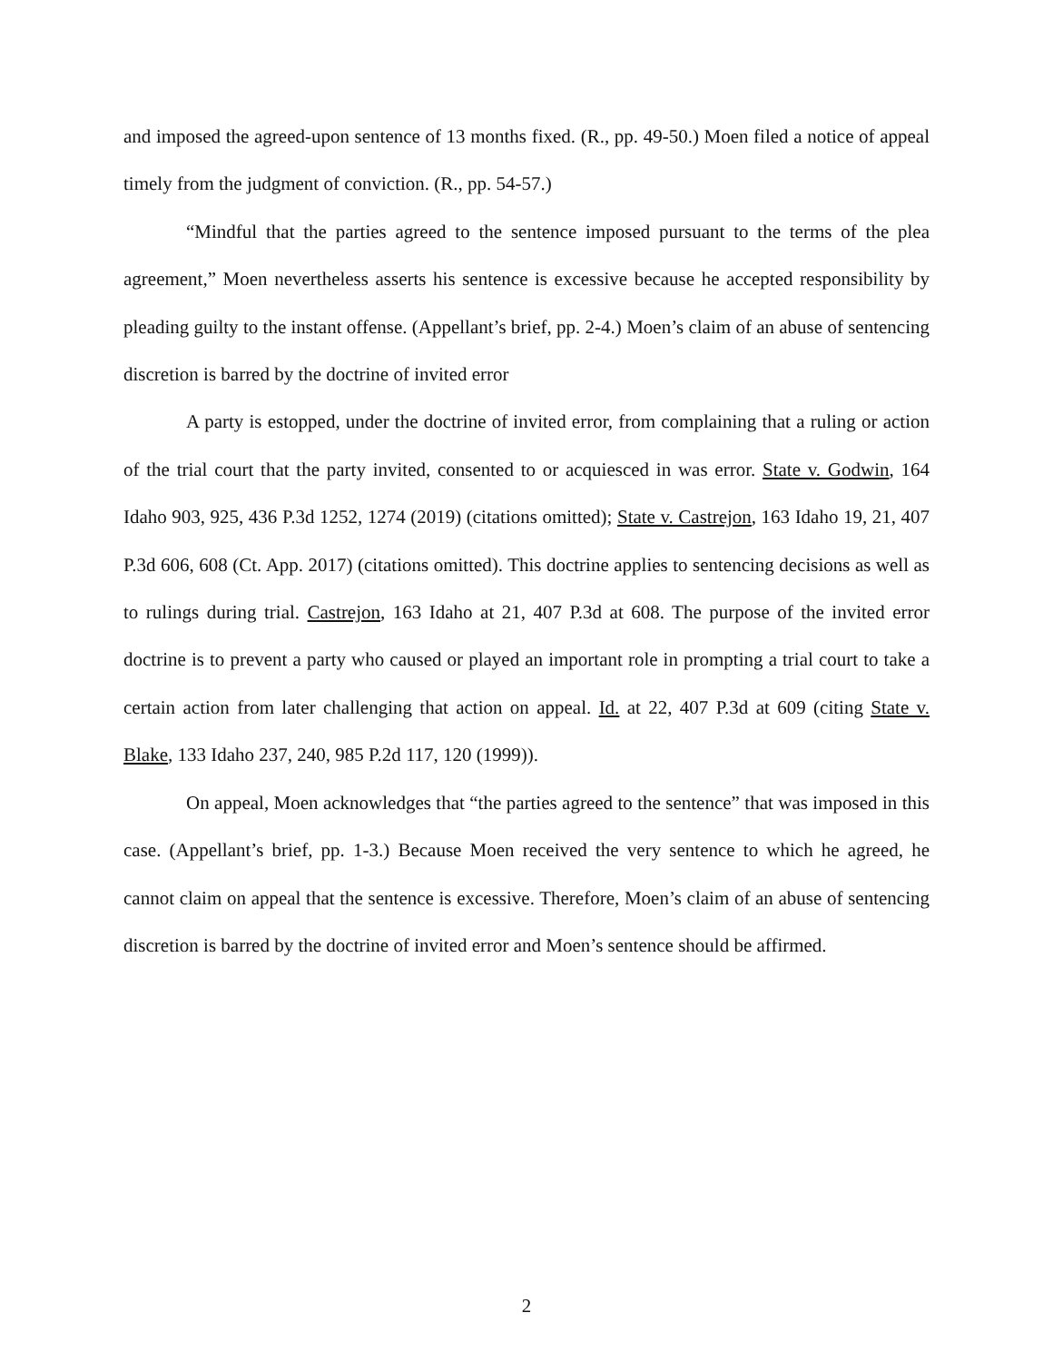and imposed the agreed-upon sentence of 13 months fixed. (R., pp. 49-50.) Moen filed a notice of appeal timely from the judgment of conviction. (R., pp. 54-57.)
“Mindful that the parties agreed to the sentence imposed pursuant to the terms of the plea agreement,” Moen nevertheless asserts his sentence is excessive because he accepted responsibility by pleading guilty to the instant offense. (Appellant’s brief, pp. 2-4.) Moen’s claim of an abuse of sentencing discretion is barred by the doctrine of invited error
A party is estopped, under the doctrine of invited error, from complaining that a ruling or action of the trial court that the party invited, consented to or acquiesced in was error. State v. Godwin, 164 Idaho 903, 925, 436 P.3d 1252, 1274 (2019) (citations omitted); State v. Castrejon, 163 Idaho 19, 21, 407 P.3d 606, 608 (Ct. App. 2017) (citations omitted). This doctrine applies to sentencing decisions as well as to rulings during trial. Castrejon, 163 Idaho at 21, 407 P.3d at 608. The purpose of the invited error doctrine is to prevent a party who caused or played an important role in prompting a trial court to take a certain action from later challenging that action on appeal. Id. at 22, 407 P.3d at 609 (citing State v. Blake, 133 Idaho 237, 240, 985 P.2d 117, 120 (1999)).
On appeal, Moen acknowledges that “the parties agreed to the sentence” that was imposed in this case. (Appellant’s brief, pp. 1-3.) Because Moen received the very sentence to which he agreed, he cannot claim on appeal that the sentence is excessive. Therefore, Moen’s claim of an abuse of sentencing discretion is barred by the doctrine of invited error and Moen’s sentence should be affirmed.
2